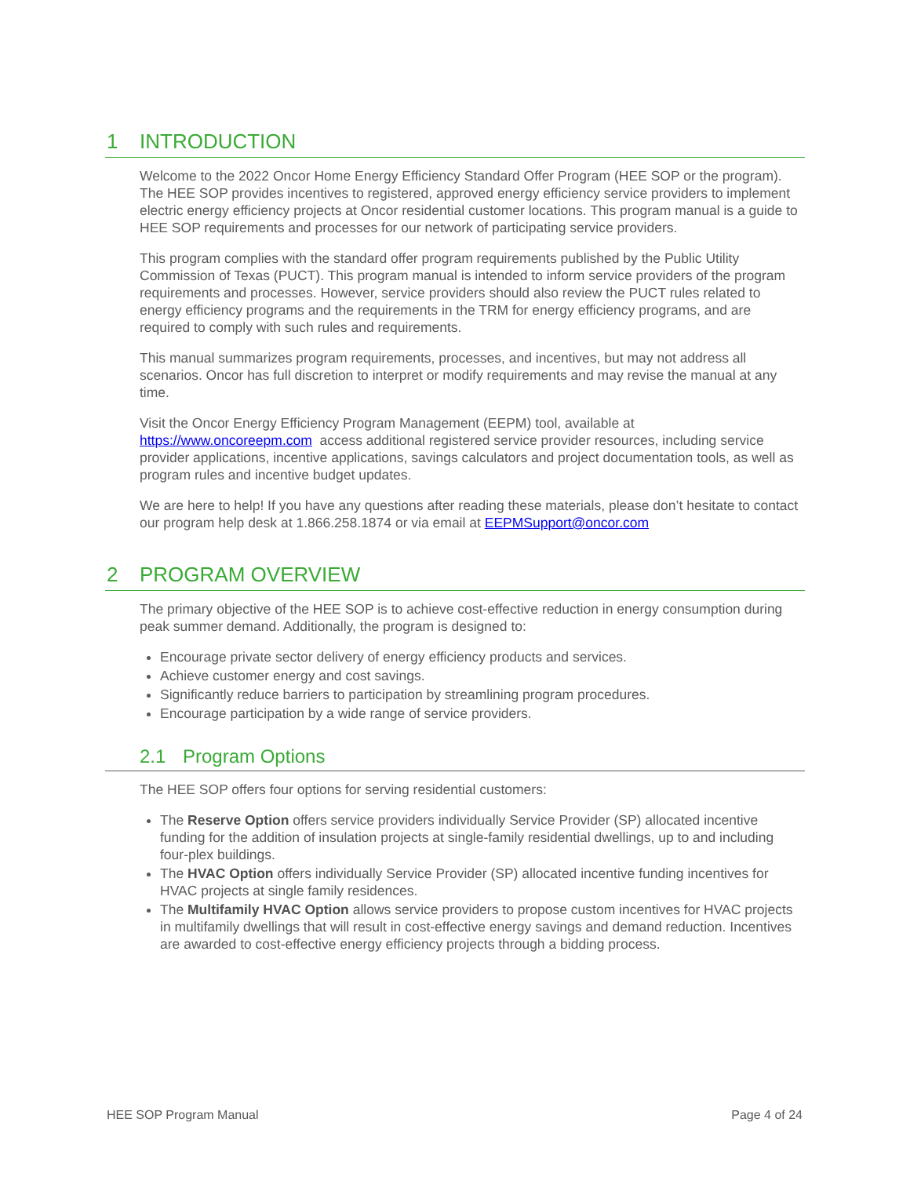1 INTRODUCTION
Welcome to the 2022 Oncor Home Energy Efficiency Standard Offer Program (HEE SOP or the program). The HEE SOP provides incentives to registered, approved energy efficiency service providers to implement electric energy efficiency projects at Oncor residential customer locations. This program manual is a guide to HEE SOP requirements and processes for our network of participating service providers.
This program complies with the standard offer program requirements published by the Public Utility Commission of Texas (PUCT). This program manual is intended to inform service providers of the program requirements and processes. However, service providers should also review the PUCT rules related to energy efficiency programs and the requirements in the TRM for energy efficiency programs, and are required to comply with such rules and requirements.
This manual summarizes program requirements, processes, and incentives, but may not address all scenarios. Oncor has full discretion to interpret or modify requirements and may revise the manual at any time.
Visit the Oncor Energy Efficiency Program Management (EEPM) tool, available at https://www.oncoreepm.com access additional registered service provider resources, including service provider applications, incentive applications, savings calculators and project documentation tools, as well as program rules and incentive budget updates.
We are here to help! If you have any questions after reading these materials, please don’t hesitate to contact our program help desk at 1.866.258.1874 or via email at EEPMSupport@oncor.com
2 PROGRAM OVERVIEW
The primary objective of the HEE SOP is to achieve cost-effective reduction in energy consumption during peak summer demand. Additionally, the program is designed to:
Encourage private sector delivery of energy efficiency products and services.
Achieve customer energy and cost savings.
Significantly reduce barriers to participation by streamlining program procedures.
Encourage participation by a wide range of service providers.
2.1 Program Options
The HEE SOP offers four options for serving residential customers:
The Reserve Option offers service providers individually Service Provider (SP) allocated incentive funding for the addition of insulation projects at single-family residential dwellings, up to and including four-plex buildings.
The HVAC Option offers individually Service Provider (SP) allocated incentive funding incentives for HVAC projects at single family residences.
The Multifamily HVAC Option allows service providers to propose custom incentives for HVAC projects in multifamily dwellings that will result in cost-effective energy savings and demand reduction. Incentives are awarded to cost-effective energy efficiency projects through a bidding process.
HEE SOP Program Manual Page 4 of 24